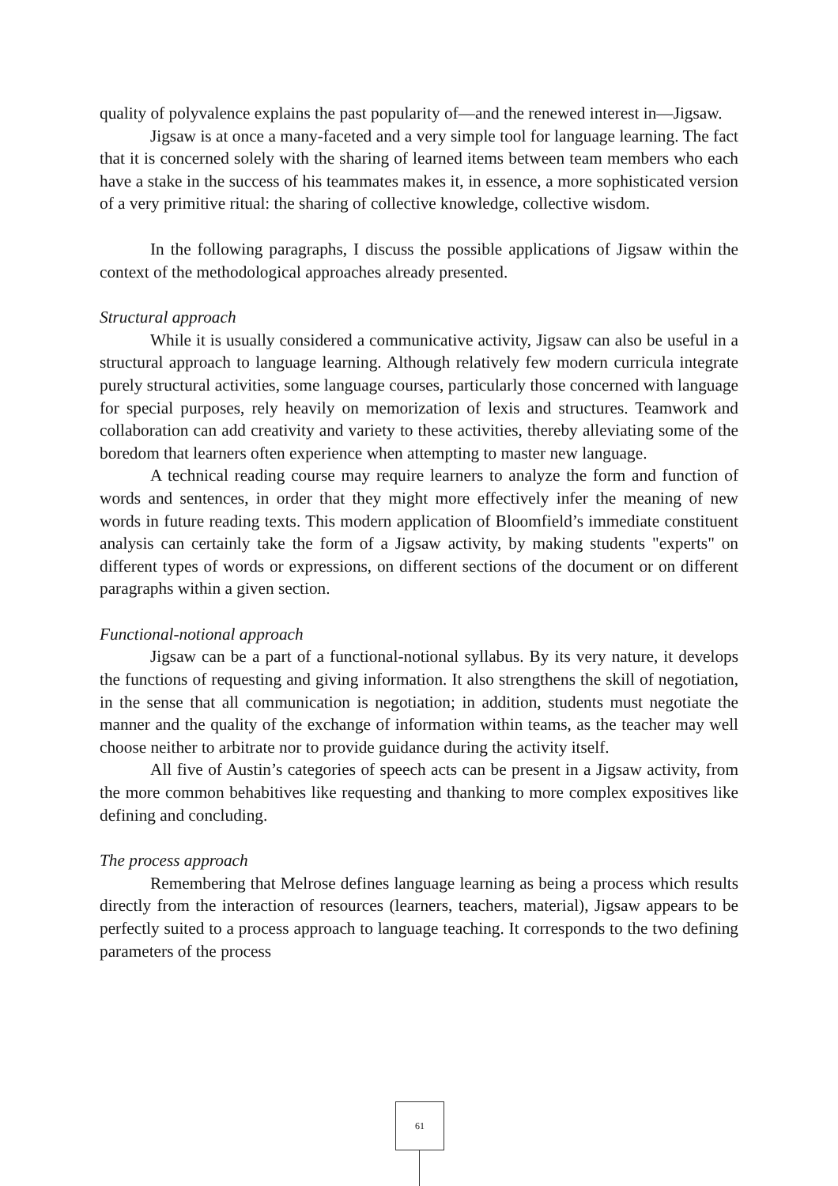quality of polyvalence explains the past popularity of—and the renewed interest in—Jigsaw.
Jigsaw is at once a many-faceted and a very simple tool for language learning. The fact that it is concerned solely with the sharing of learned items between team members who each have a stake in the success of his teammates makes it, in essence, a more sophisticated version of a very primitive ritual: the sharing of collective knowledge, collective wisdom.
In the following paragraphs, I discuss the possible applications of Jigsaw within the context of the methodological approaches already presented.
Structural approach
While it is usually considered a communicative activity, Jigsaw can also be useful in a structural approach to language learning. Although relatively few modern curricula integrate purely structural activities, some language courses, particularly those concerned with language for special purposes, rely heavily on memorization of lexis and structures. Teamwork and collaboration can add creativity and variety to these activities, thereby alleviating some of the boredom that learners often experience when attempting to master new language.
A technical reading course may require learners to analyze the form and function of words and sentences, in order that they might more effectively infer the meaning of new words in future reading texts. This modern application of Bloomfield’s immediate constituent analysis can certainly take the form of a Jigsaw activity, by making students "experts" on different types of words or expressions, on different sections of the document or on different paragraphs within a given section.
Functional-notional approach
Jigsaw can be a part of a functional-notional syllabus. By its very nature, it develops the functions of requesting and giving information. It also strengthens the skill of negotiation, in the sense that all communication is negotiation; in addition, students must negotiate the manner and the quality of the exchange of information within teams, as the teacher may well choose neither to arbitrate nor to provide guidance during the activity itself.
All five of Austin’s categories of speech acts can be present in a Jigsaw activity, from the more common behabitives like requesting and thanking to more complex expositives like defining and concluding.
The process approach
Remembering that Melrose defines language learning as being a process which results directly from the interaction of resources (learners, teachers, material), Jigsaw appears to be perfectly suited to a process approach to language teaching. It corresponds to the two defining parameters of the process
61